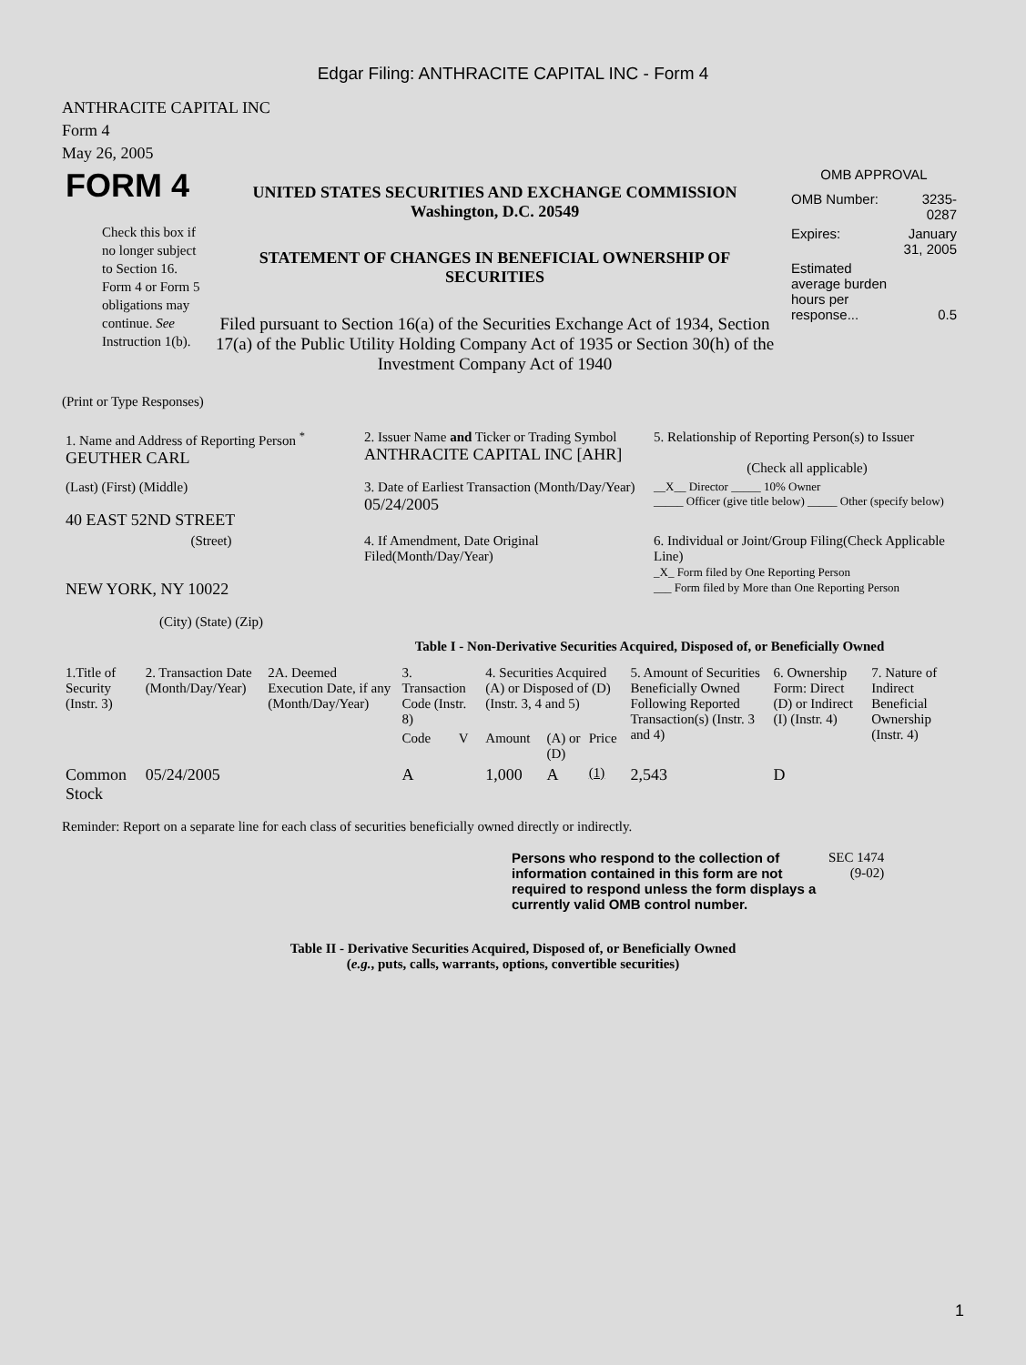Edgar Filing: ANTHRACITE CAPITAL INC - Form 4
ANTHRACITE CAPITAL INC
Form 4
May 26, 2005
| FORM 4 Check this box if no longer subject to Section 16. Form 4 or Form 5 obligations may continue. See Instruction 1(b). | UNITED STATES SECURITIES AND EXCHANGE COMMISSION Washington, D.C. 20549 STATEMENT OF CHANGES IN BENEFICIAL OWNERSHIP OF SECURITIES Filed pursuant to Section 16(a) of the Securities Exchange Act of 1934, Section 17(a) of the Public Utility Holding Company Act of 1935 or Section 30(h) of the Investment Company Act of 1940 | OMB APPROVAL / OMB Number: / 3235-0287 / / Expires: / January 31, 2005 / / Estimated average burden hours per response... / 0.5 / |
(Print or Type Responses)
| 1. Name and Address of Reporting Person <sup>*</sup> GEUTHER CARL | 2. Issuer Name and Ticker or Trading Symbol ANTHRACITE CAPITAL INC [AHR] | 5. Relationship of Reporting Person(s) to Issuer (Check all applicable) |
| (Last) (First) (Middle) 40 EAST 52ND STREET | 3. Date of Earliest Transaction (Month/Day/Year) 05/24/2005 | __X__ Director _____ 10% Owner _____ Officer (give title below) _____ Other (specify below) |
| (Street) NEW YORK, NY 10022 (City) (State) (Zip) | 4. If Amendment, Date Original Filed(Month/Day/Year) | 6. Individual or Joint/Group Filing(Check Applicable Line) _X_ Form filed by One Reporting Person ___ Form filed by More than One Reporting Person |
Table I - Non-Derivative Securities Acquired, Disposed of, or Beneficially Owned
| 1.Title of Security (Instr. 3) | 2. Transaction Date (Month/Day/Year) | 2A. Deemed Execution Date, if any (Month/Day/Year) | 3. Transaction Code (Instr. 8) | | 4. Securities Acquired (A) or Disposed of (D) (Instr. 3, 4 and 5) | | | 5. Amount of Securities Beneficially Owned Following Reported Transaction(s) (Instr. 3 and 4) | 6. Ownership Form: Direct (D) or Indirect (I) (Instr. 4) | 7. Nature of Indirect Beneficial Ownership (Instr. 4) |
| --- | --- | --- | --- | --- | --- | --- | --- | --- | --- | --- |
| | | | Code | V | Amount | (A) or (D) | Price | | | |
| Common Stock | 05/24/2005 | | A | | 1,000 | A | <sup>(1)</sup> | 2,543 | D | |
Reminder: Report on a separate line for each class of securities beneficially owned directly or indirectly.
| Persons who respond to the collection of information contained in this form are not required to respond unless the form displays a currently valid OMB control number. | SEC 1474 (9-02) |
Table II - Derivative Securities Acquired, Disposed of, or Beneficially Owned
(e.g., puts, calls, warrants, options, convertible securities)
1